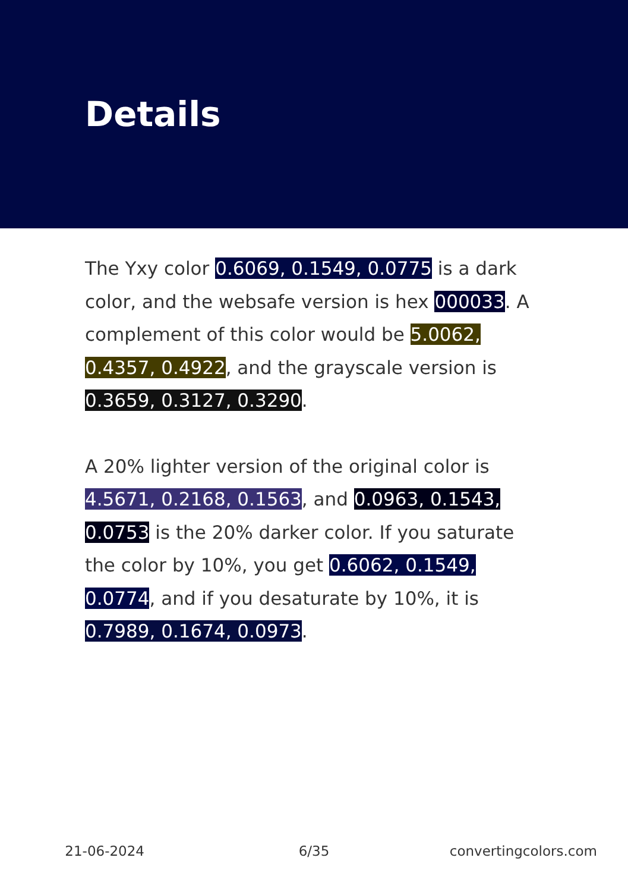Details
The Yxy color 0.6069, 0.1549, 0.0775 is a dark color, and the websafe version is hex 000033. A complement of this color would be 5.0062, 0.4357, 0.4922, and the grayscale version is 0.3659, 0.3127, 0.3290.
A 20% lighter version of the original color is 4.5671, 0.2168, 0.1563, and 0.0963, 0.1543, 0.0753 is the 20% darker color. If you saturate the color by 10%, you get 0.6062, 0.1549, 0.0774, and if you desaturate by 10%, it is 0.7989, 0.1674, 0.0973.
21-06-2024 6/35 convertingcolors.com